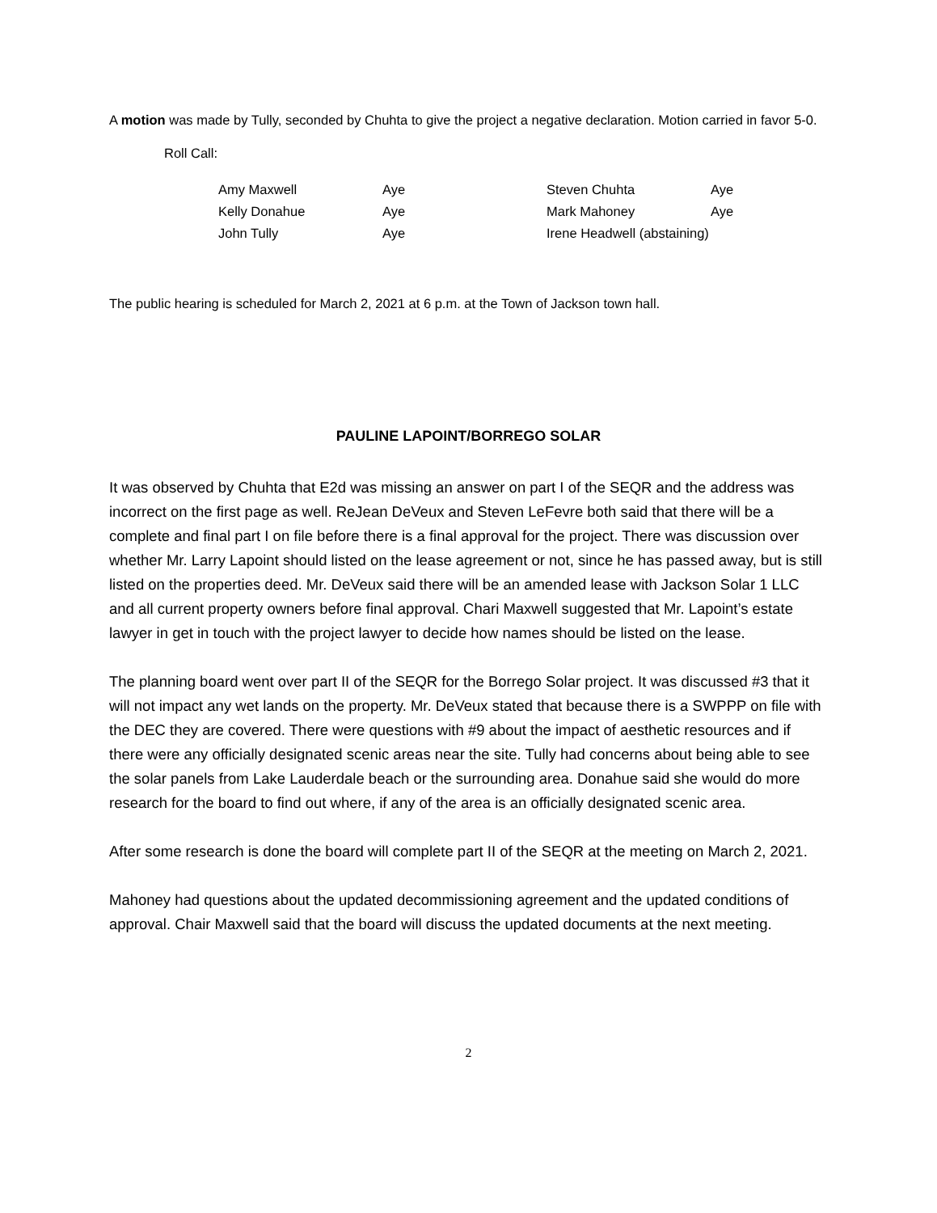A motion was made by Tully, seconded by Chuhta to give the project a negative declaration. Motion carried in favor 5-0.
Roll Call:
| Amy Maxwell | Aye | Steven Chuhta | Aye |
| Kelly Donahue | Aye | Mark Mahoney | Aye |
| John Tully | Aye | Irene Headwell (abstaining) | |
The public hearing is scheduled for March 2, 2021 at 6 p.m. at the Town of Jackson town hall.
PAULINE LAPOINT/BORREGO SOLAR
It was observed by Chuhta that E2d was missing an answer on part I of the SEQR and the address was incorrect on the first page as well. ReJean DeVeux and Steven LeFevre both said that there will be a complete and final part I on file before there is a final approval for the project. There was discussion over whether Mr. Larry Lapoint should listed on the lease agreement or not, since he has passed away, but is still listed on the properties deed. Mr. DeVeux said there will be an amended lease with Jackson Solar 1 LLC and all current property owners before final approval. Chari Maxwell suggested that Mr. Lapoint’s estate lawyer in get in touch with the project lawyer to decide how names should be listed on the lease.
The planning board went over part II of the SEQR for the Borrego Solar project. It was discussed #3 that it will not impact any wet lands on the property. Mr. DeVeux stated that because there is a SWPPP on file with the DEC they are covered. There were questions with #9 about the impact of aesthetic resources and if there were any officially designated scenic areas near the site. Tully had concerns about being able to see the solar panels from Lake Lauderdale beach or the surrounding area. Donahue said she would do more research for the board to find out where, if any of the area is an officially designated scenic area.
After some research is done the board will complete part II of the SEQR at the meeting on March 2, 2021.
Mahoney had questions about the updated decommissioning agreement and the updated conditions of approval. Chair Maxwell said that the board will discuss the updated documents at the next meeting.
2